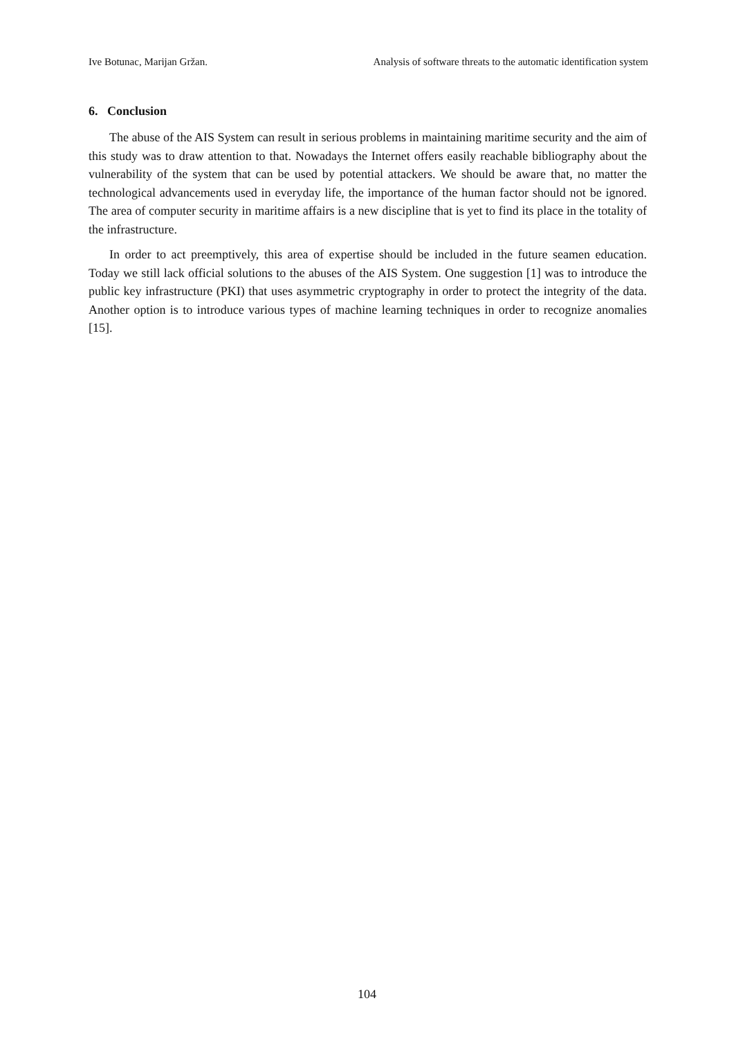Ive Botunac, Marijan Gržan. Analysis of software threats to the automatic identification system
6. Conclusion
The abuse of the AIS System can result in serious problems in maintaining maritime security and the aim of this study was to draw attention to that. Nowadays the Internet offers easily reachable bibliography about the vulnerability of the system that can be used by potential attackers. We should be aware that, no matter the technological advancements used in everyday life, the importance of the human factor should not be ignored. The area of computer security in maritime affairs is a new discipline that is yet to find its place in the totality of the infrastructure.
In order to act preemptively, this area of expertise should be included in the future seamen education. Today we still lack official solutions to the abuses of the AIS System. One suggestion [1] was to introduce the public key infrastructure (PKI) that uses asymmetric cryptography in order to protect the integrity of the data. Another option is to introduce various types of machine learning techniques in order to recognize anomalies [15].
104